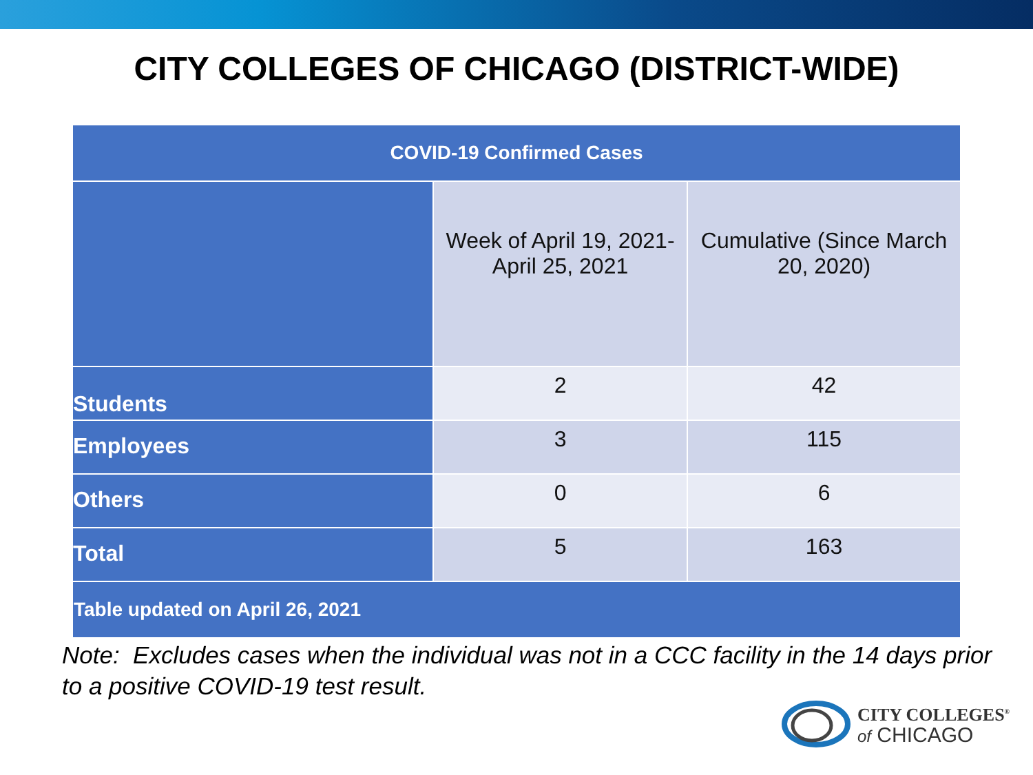CITY COLLEGES OF CHICAGO (DISTRICT-WIDE)
| COVID-19 Confirmed Cases | | |
| --- | --- | --- |
| | Week of April 19, 2021- April 25, 2021 | Cumulative (Since March 20, 2020) |
| Students | 2 | 42 |
| Employees | 3 | 115 |
| Others | 0 | 6 |
| Total | 5 | 163 |
| Table updated on April 26, 2021 | | |
Note: Excludes cases when the individual was not in a CCC facility in the 14 days prior to a positive COVID-19 test result.
CITY COLLEGES<sup>®</sup>
of CHICAGO